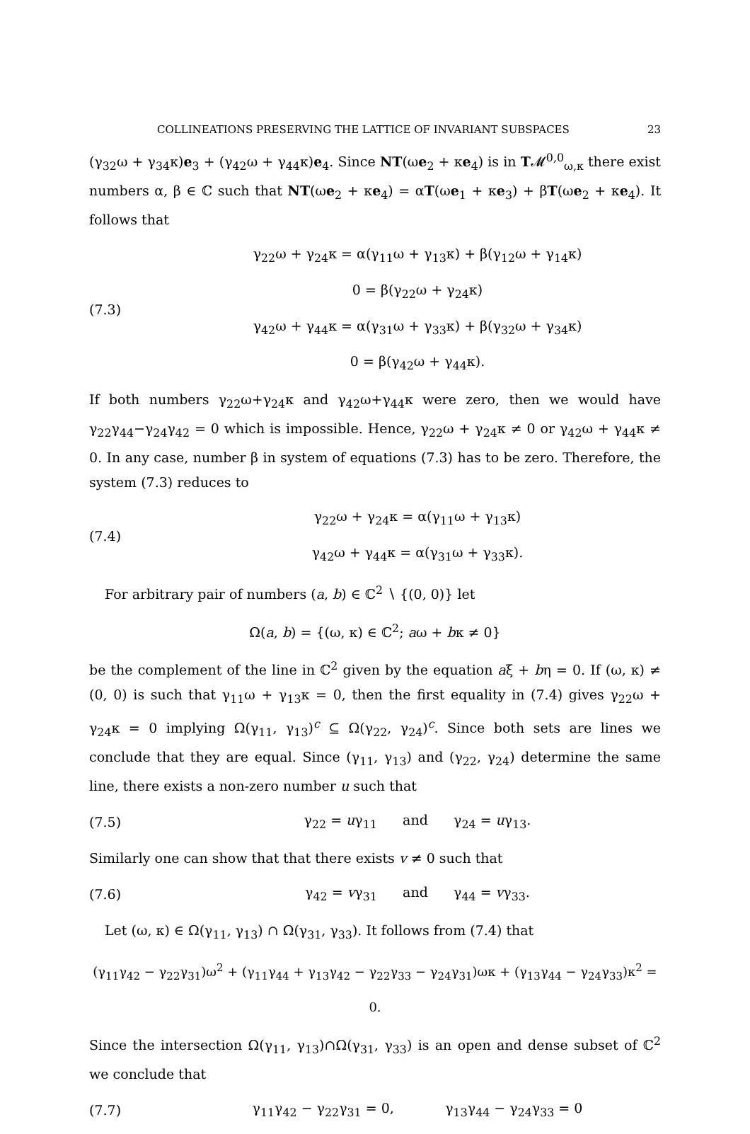COLLINEATIONS PRESERVING THE LATTICE OF INVARIANT SUBSPACES 23
(γ<sub>32</sub>ω + γ<sub>34</sub>κ)e<sub>3</sub> + (γ<sub>42</sub>ω + γ<sub>44</sub>κ)e<sub>4</sub>. Since NT(ωe<sub>2</sub> + κe<sub>4</sub>) is in T𝓜<sup>0,0</sup><sub>ω,κ</sub> there exist numbers α, β ∈ ℂ such that NT(ωe<sub>2</sub> + κe<sub>4</sub>) = αT(ωe<sub>1</sub> + κe<sub>3</sub>) + βT(ωe<sub>2</sub> + κe<sub>4</sub>). It follows that
(7.3)
γ<sub>22</sub>ω + γ<sub>24</sub>κ = α(γ<sub>11</sub>ω + γ<sub>13</sub>κ) + β(γ<sub>12</sub>ω + γ<sub>14</sub>κ)
0 = β(γ<sub>22</sub>ω + γ<sub>24</sub>κ)
γ<sub>42</sub>ω + γ<sub>44</sub>κ = α(γ<sub>31</sub>ω + γ<sub>33</sub>κ) + β(γ<sub>32</sub>ω + γ<sub>34</sub>κ)
0 = β(γ<sub>42</sub>ω + γ<sub>44</sub>κ).
If both numbers γ<sub>22</sub>ω+γ<sub>24</sub>κ and γ<sub>42</sub>ω+γ<sub>44</sub>κ were zero, then we would have γ<sub>22</sub>γ<sub>44</sub>−γ<sub>24</sub>γ<sub>42</sub> = 0 which is impossible. Hence, γ<sub>22</sub>ω + γ<sub>24</sub>κ ≠ 0 or γ<sub>42</sub>ω + γ<sub>44</sub>κ ≠ 0. In any case, number β in system of equations (7.3) has to be zero. Therefore, the system (7.3) reduces to
(7.4)
γ<sub>22</sub>ω + γ<sub>24</sub>κ = α(γ<sub>11</sub>ω + γ<sub>13</sub>κ)
γ<sub>42</sub>ω + γ<sub>44</sub>κ = α(γ<sub>31</sub>ω + γ<sub>33</sub>κ).
For arbitrary pair of numbers (a, b) ∈ ℂ<sup>2</sup> ∖ {(0, 0)} let
Ω(a, b) = {(ω, κ) ∈ ℂ<sup>2</sup>; aω + bκ ≠ 0}
be the complement of the line in ℂ<sup>2</sup> given by the equation aξ + bη = 0. If (ω, κ) ≠ (0, 0) is such that γ<sub>11</sub>ω + γ<sub>13</sub>κ = 0, then the first equality in (7.4) gives γ<sub>22</sub>ω + γ<sub>24</sub>κ = 0 implying Ω(γ<sub>11</sub>, γ<sub>13</sub>)<sup>c</sup> ⊆ Ω(γ<sub>22</sub>, γ<sub>24</sub>)<sup>c</sup>. Since both sets are lines we conclude that they are equal. Since (γ<sub>11</sub>, γ<sub>13</sub>) and (γ<sub>22</sub>, γ<sub>24</sub>) determine the same line, there exists a non-zero number u such that
(7.5)
γ<sub>22</sub> = uγ<sub>11</sub> and γ<sub>24</sub> = uγ<sub>13</sub>.
Similarly one can show that that there exists v ≠ 0 such that
(7.6)
γ<sub>42</sub> = vγ<sub>31</sub> and γ<sub>44</sub> = vγ<sub>33</sub>.
Let (ω, κ) ∈ Ω(γ<sub>11</sub>, γ<sub>13</sub>) ∩ Ω(γ<sub>31</sub>, γ<sub>33</sub>). It follows from (7.4) that
(γ<sub>11</sub>γ<sub>42</sub> − γ<sub>22</sub>γ<sub>31</sub>)ω<sup>2</sup> + (γ<sub>11</sub>γ<sub>44</sub> + γ<sub>13</sub>γ<sub>42</sub> − γ<sub>22</sub>γ<sub>33</sub> − γ<sub>24</sub>γ<sub>31</sub>)ωκ + (γ<sub>13</sub>γ<sub>44</sub> − γ<sub>24</sub>γ<sub>33</sub>)κ<sup>2</sup> = 0.
Since the intersection Ω(γ<sub>11</sub>, γ<sub>13</sub>)∩Ω(γ<sub>31</sub>, γ<sub>33</sub>) is an open and dense subset of ℂ<sup>2</sup> we conclude that
(7.7)
γ<sub>11</sub>γ<sub>42</sub> − γ<sub>22</sub>γ<sub>31</sub> = 0, γ<sub>13</sub>γ<sub>44</sub> − γ<sub>24</sub>γ<sub>33</sub> = 0